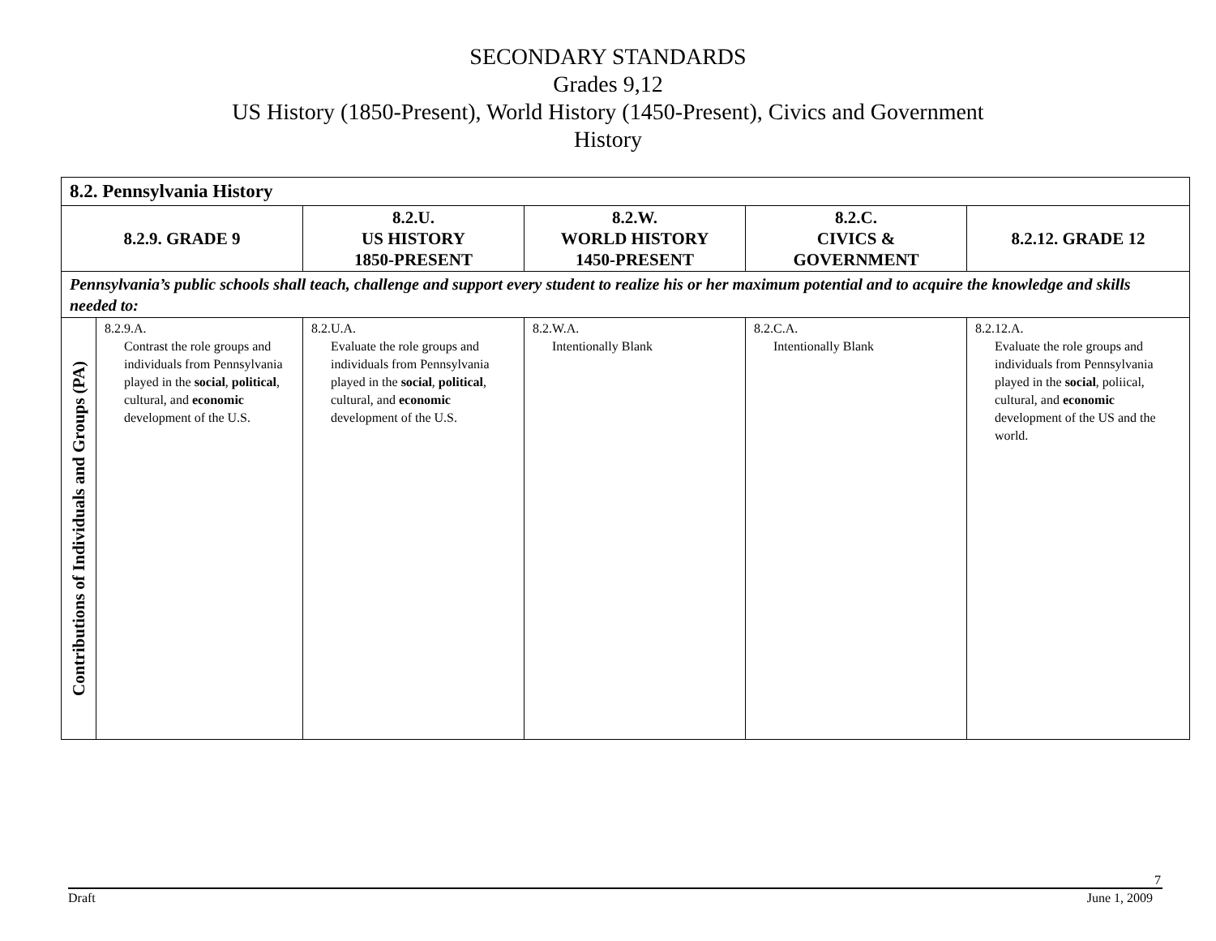SECONDARY STANDARDS
Grades 9,12
US History (1850-Present), World History (1450-Present), Civics and Government
History
| 8.2. Pennsylvania History | | | | | |
| 8.2.9. GRADE 9 | | 8.2.U. US HISTORY 1850-PRESENT | 8.2.W. WORLD HISTORY 1450-PRESENT | 8.2.C. CIVICS & GOVERNMENT | 8.2.12. GRADE 12 |
| Pennsylvania’s public schools shall teach, challenge and support every student to realize his or her maximum potential and to acquire the knowledge and skills needed to: | | | | | |
| Contributions of Individuals and Groups (PA) | 8.2.9.A. Contrast the role groups and individuals from Pennsylvania played in the social , political , cultural, and economic development of the U.S. | 8.2.U.A. Evaluate the role groups and individuals from Pennsylvania played in the social , political , cultural, and economic development of the U.S. | 8.2.W.A. Intentionally Blank | 8.2.C.A. Intentionally Blank | 8.2.12.A. Evaluate the role groups and individuals from Pennsylvania played in the social , poliical, cultural, and economic development of the US and the world. |
7
Draft June 1, 2009